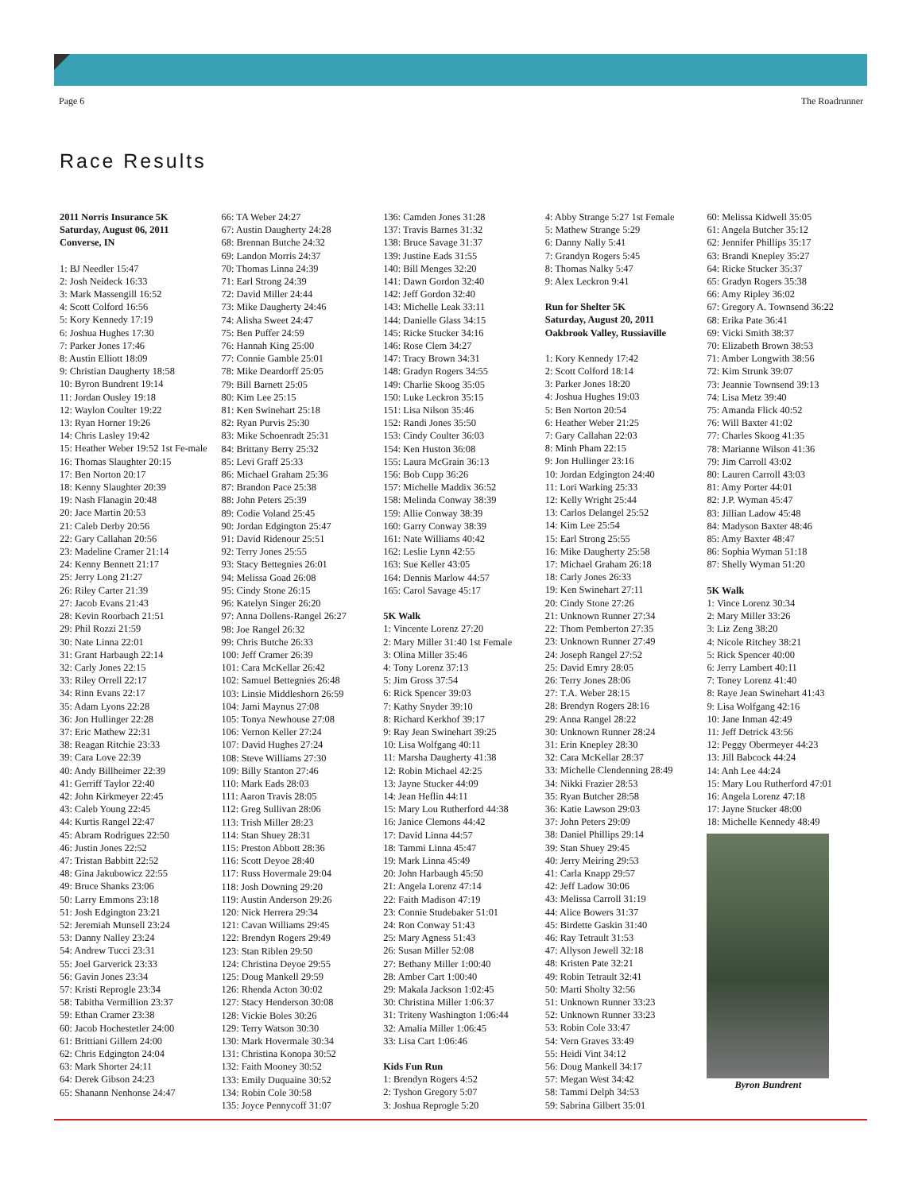Page 6 The Roadrunner
Race Results
2011 Norris Insurance 5K
Saturday, August 06, 2011
Converse, IN
1: BJ Needler 15:47
2: Josh Neideck 16:33
3: Mark Massengill 16:52
4: Scott Colford 16:56
5: Kory Kennedy 17:19
6: Joshua Hughes 17:30
7: Parker Jones 17:46
8: Austin Elliott 18:09
9: Christian Daugherty 18:58
10: Byron Bundrent 19:14
11: Jordan Ousley 19:18
12: Waylon Coulter 19:22
13: Ryan Horner 19:26
14: Chris Lasley 19:42
15: Heather Weber 19:52 1st Fe-male
16: Thomas Slaughter 20:15
17: Ben Norton 20:17
18: Kenny Slaughter 20:39
19: Nash Flanagin 20:48
20: Jace Martin 20:53
21: Caleb Derby 20:56
22: Gary Callahan 20:56
23: Madeline Cramer 21:14
24: Kenny Bennett 21:17
25: Jerry Long 21:27
26: Riley Carter 21:39
27: Jacob Evans 21:43
28: Kevin Roorbach 21:51
29: Phil Rozzi 21:59
30: Nate Linna 22:01
31: Grant Harbaugh 22:14
32: Carly Jones 22:15
33: Riley Orrell 22:17
34: Rinn Evans 22:17
35: Adam Lyons 22:28
36: Jon Hullinger 22:28
37: Eric Mathew 22:31
38: Reagan Ritchie 23:33
39: Cara Love 22:39
40: Andy Billheimer 22:39
41: Gerriff Taylor 22:40
42: John Kirkmeyer 22:45
43: Caleb Young 22:45
44: Kurtis Rangel 22:47
45: Abram Rodrigues 22:50
46: Justin Jones 22:52
47: Tristan Babbitt 22:52
48: Gina Jakubowicz 22:55
49: Bruce Shanks 23:06
50: Larry Emmons 23:18
51: Josh Edgington 23:21
52: Jeremiah Munsell 23:24
53: Danny Nalley 23:24
54: Andrew Tucci 23:31
55: Joel Garverick 23:33
56: Gavin Jones 23:34
57: Kristi Reprogle 23:34
58: Tabitha Vermillion 23:37
59: Ethan Cramer 23:38
60: Jacob Hochestetler 24:00
61: Brittiani Gillem 24:00
62: Chris Edgington 24:04
63: Mark Shorter 24:11
64: Derek Gibson 24:23
65: Shanann Nenhonse 24:47
66: TA Weber 24:27
67: Austin Daugherty 24:28
68: Brennan Butche 24:32
69: Landon Morris 24:37
70: Thomas Linna 24:39
71: Earl Strong 24:39
72: David Miller 24:44
73: Mike Daugherty 24:46
74: Alisha Sweet 24:47
75: Ben Puffer 24:59
76: Hannah King 25:00
77: Connie Gamble 25:01
78: Mike Deardorff 25:05
79: Bill Barnett 25:05
80: Kim Lee 25:15
81: Ken Swinehart 25:18
82: Ryan Purvis 25:30
83: Mike Schoenradt 25:31
84: Brittany Berry 25:32
85: Levi Graff 25:33
86: Michael Graham 25:36
87: Brandon Pace 25:38
88: John Peters 25:39
89: Codie Voland 25:45
90: Jordan Edgington 25:47
91: David Ridenour 25:51
92: Terry Jones 25:55
93: Stacy Bettegnies 26:01
94: Melissa Goad 26:08
95: Cindy Stone 26:15
96: Katelyn Singer 26:20
97: Anna Dollens-Rangel 26:27
98: Joe Rangel 26:32
99: Chris Butche 26:33
100: Jeff Cramer 26:39
101: Cara McKellar 26:42
102: Samuel Bettegnies 26:48
103: Linsie Middleshorn 26:59
104: Jami Maynus 27:08
105: Tonya Newhouse 27:08
106: Vernon Keller 27:24
107: David Hughes 27:24
108: Steve Williams 27:30
109: Billy Stanton 27:46
110: Mark Eads 28:03
111: Aaron Travis 28:05
112: Greg Sullivan 28:06
113: Trish Miller 28:23
114: Stan Shuey 28:31
115: Preston Abbott 28:36
116: Scott Deyoe 28:40
117: Russ Hovermale 29:04
118: Josh Downing 29:20
119: Austin Anderson 29:26
120: Nick Herrera 29:34
121: Cavan Williams 29:45
122: Brendyn Rogers 29:49
123: Stan Riblen 29:50
124: Christina Deyoe 29:55
125: Doug Mankell 29:59
126: Rhenda Acton 30:02
127: Stacy Henderson 30:08
128: Vickie Boles 30:26
129: Terry Watson 30:30
130: Mark Hovermale 30:34
131: Christina Konopa 30:52
132: Faith Mooney 30:52
133: Emily Duquaine 30:52
134: Robin Cole 30:58
135: Joyce Pennycoff 31:07
136: Camden Jones 31:28
137: Travis Barnes 31:32
138: Bruce Savage 31:37
139: Justine Eads 31:55
140: Bill Menges 32:20
141: Dawn Gordon 32:40
142: Jeff Gordon 32:40
143: Michelle Leak 33:11
144: Danielle Glass 34:15
145: Ricke Stucker 34:16
146: Rose Clem 34:27
147: Tracy Brown 34:31
148: Gradyn Rogers 34:55
149: Charlie Skoog 35:05
150: Luke Leckron 35:15
151: Lisa Nilson 35:46
152: Randi Jones 35:50
153: Cindy Coulter 36:03
154: Ken Huston 36:08
155: Laura McGrain 36:13
156: Bob Cupp 36:26
157: Michelle Maddix 36:52
158: Melinda Conway 38:39
159: Allie Conway 38:39
160: Garry Conway 38:39
161: Nate Williams 40:42
162: Leslie Lynn 42:55
163: Sue Keller 43:05
164: Dennis Marlow 44:57
165: Carol Savage 45:17
5K Walk
1: Vincente Lorenz 27:20
2: Mary Miller 31:40 1st Female
3: Olina Miller 35:46
4: Tony Lorenz 37:13
5: Jim Gross 37:54
6: Rick Spencer 39:03
7: Kathy Snyder 39:10
8: Richard Kerkhof 39:17
9: Ray Jean Swinehart 39:25
10: Lisa Wolfgang 40:11
11: Marsha Daugherty 41:38
12: Robin Michael 42:25
13: Jayne Stucker 44:09
14: Jean Heflin 44:11
15: Mary Lou Rutherford 44:38
16: Janice Clemons 44:42
17: David Linna 44:57
18: Tammi Linna 45:47
19: Mark Linna 45:49
20: John Harbaugh 45:50
21: Angela Lorenz 47:14
22: Faith Madison 47:19
23: Connie Studebaker 51:01
24: Ron Conway 51:43
25: Mary Agness 51:43
26: Susan Miller 52:08
27: Bethany Miller 1:00:40
28: Amber Cart 1:00:40
29: Makala Jackson 1:02:45
30: Christina Miller 1:06:37
31: Triteny Washington 1:06:44
32: Amalia Miller 1:06:45
33: Lisa Cart 1:06:46
Kids Fun Run
1: Brendyn Rogers 4:52
2: Tyshon Gregory 5:07
3: Joshua Reprogle 5:20
4: Abby Strange 5:27 1st Female
5: Mathew Strange 5:29
6: Danny Nally 5:41
7: Grandyn Rogers 5:45
8: Thomas Nalky 5:47
9: Alex Leckron 9:41
Run for Shelter 5K
Saturday, August 20, 2011
Oakbrook Valley, Russiaville
1: Kory Kennedy 17:42
2: Scott Colford 18:14
3: Parker Jones 18:20
4: Joshua Hughes 19:03
5: Ben Norton 20:54
6: Heather Weber 21:25
7: Gary Callahan 22:03
8: Minh Pham 22:15
9: Jon Hullinger 23:16
10: Jordan Edgington 24:40
11: Lori Warking 25:33
12: Kelly Wright 25:44
13: Carlos Delangel 25:52
14: Kim Lee 25:54
15: Earl Strong 25:55
16: Mike Daugherty 25:58
17: Michael Graham 26:18
18: Carly Jones 26:33
19: Ken Swinehart 27:11
20: Cindy Stone 27:26
21: Unknown Runner 27:34
22: Thom Pemberton 27:35
23: Unknown Runner 27:49
24: Joseph Rangel 27:52
25: David Emry 28:05
26: Terry Jones 28:06
27: T.A. Weber 28:15
28: Brendyn Rogers 28:16
29: Anna Rangel 28:22
30: Unknown Runner 28:24
31: Erin Knepley 28:30
32: Cara McKellar 28:37
33: Michelle Clendenning 28:49
34: Nikki Frazier 28:53
35: Ryan Butcher 28:58
36: Katie Lawson 29:03
37: John Peters 29:09
38: Daniel Phillips 29:14
39: Stan Shuey 29:45
40: Jerry Meiring 29:53
41: Carla Knapp 29:57
42: Jeff Ladow 30:06
43: Melissa Carroll 31:19
44: Alice Bowers 31:37
45: Birdette Gaskin 31:40
46: Ray Tetrault 31:53
47: Allyson Jewell 32:18
48: Kristen Pate 32:21
49: Robin Tetrault 32:41
50: Marti Sholty 32:56
51: Unknown Runner 33:23
52: Unknown Runner 33:23
53: Robin Cole 33:47
54: Vern Graves 33:49
55: Heidi Vint 34:12
56: Doug Mankell 34:17
57: Megan West 34:42
58: Tammi Delph 34:53
59: Sabrina Gilbert 35:01
60: Melissa Kidwell 35:05
61: Angela Butcher 35:12
62: Jennifer Phillips 35:17
63: Brandi Knepley 35:27
64: Ricke Stucker 35:37
65: Gradyn Rogers 35:38
66: Amy Ripley 36:02
67: Gregory A. Townsend 36:22
68: Erika Pate 36:41
69: Vicki Smith 38:37
70: Elizabeth Brown 38:53
71: Amber Longwith 38:56
72: Kim Strunk 39:07
73: Jeannie Townsend 39:13
74: Lisa Metz 39:40
75: Amanda Flick 40:52
76: Will Baxter 41:02
77: Charles Skoog 41:35
78: Marianne Wilson 41:36
79: Jim Carroll 43:02
80: Lauren Carroll 43:03
81: Amy Porter 44:01
82: J.P. Wyman 45:47
83: Jillian Ladow 45:48
84: Madyson Baxter 48:46
85: Amy Baxter 48:47
86: Sophia Wyman 51:18
87: Shelly Wyman 51:20
5K Walk
1: Vince Lorenz 30:34
2: Mary Miller 33:26
3: Liz Zeng 38:20
4: Nicole Ritchey 38:21
5: Rick Spencer 40:00
6: Jerry Lambert 40:11
7: Toney Lorenz 41:40
8: Raye Jean Swinehart 41:43
9: Lisa Wolfgang 42:16
10: Jane Inman 42:49
11: Jeff Detrick 43:56
12: Peggy Obermeyer 44:23
13: Jill Babcock 44:24
14: Anh Lee 44:24
15: Mary Lou Rutherford 47:01
16: Angela Lorenz 47:18
17: Jayne Stucker 48:00
18: Michelle Kennedy 48:49
Byron Bundrent